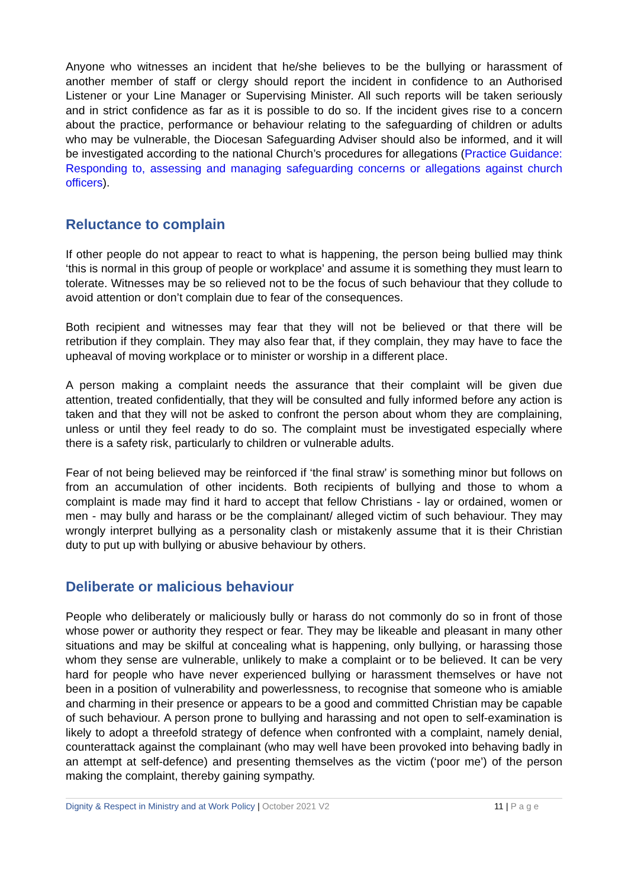Anyone who witnesses an incident that he/she believes to be the bullying or harassment of another member of staff or clergy should report the incident in confidence to an Authorised Listener or your Line Manager or Supervising Minister. All such reports will be taken seriously and in strict confidence as far as it is possible to do so. If the incident gives rise to a concern about the practice, performance or behaviour relating to the safeguarding of children or adults who may be vulnerable, the Diocesan Safeguarding Adviser should also be informed, and it will be investigated according to the national Church’s procedures for allegations (Practice Guidance: Responding to, assessing and managing safeguarding concerns or allegations against church officers).
Reluctance to complain
If other people do not appear to react to what is happening, the person being bullied may think ‘this is normal in this group of people or workplace’ and assume it is something they must learn to tolerate. Witnesses may be so relieved not to be the focus of such behaviour that they collude to avoid attention or don’t complain due to fear of the consequences.
Both recipient and witnesses may fear that they will not be believed or that there will be retribution if they complain. They may also fear that, if they complain, they may have to face the upheaval of moving workplace or to minister or worship in a different place.
A person making a complaint needs the assurance that their complaint will be given due attention, treated confidentially, that they will be consulted and fully informed before any action is taken and that they will not be asked to confront the person about whom they are complaining, unless or until they feel ready to do so. The complaint must be investigated especially where there is a safety risk, particularly to children or vulnerable adults.
Fear of not being believed may be reinforced if ‘the final straw’ is something minor but follows on from an accumulation of other incidents. Both recipients of bullying and those to whom a complaint is made may find it hard to accept that fellow Christians - lay or ordained, women or men - may bully and harass or be the complainant/ alleged victim of such behaviour. They may wrongly interpret bullying as a personality clash or mistakenly assume that it is their Christian duty to put up with bullying or abusive behaviour by others.
Deliberate or malicious behaviour
People who deliberately or maliciously bully or harass do not commonly do so in front of those whose power or authority they respect or fear. They may be likeable and pleasant in many other situations and may be skilful at concealing what is happening, only bullying, or harassing those whom they sense are vulnerable, unlikely to make a complaint or to be believed. It can be very hard for people who have never experienced bullying or harassment themselves or have not been in a position of vulnerability and powerlessness, to recognise that someone who is amiable and charming in their presence or appears to be a good and committed Christian may be capable of such behaviour. A person prone to bullying and harassing and not open to self-examination is likely to adopt a threefold strategy of defence when confronted with a complaint, namely denial, counterattack against the complainant (who may well have been provoked into behaving badly in an attempt at self-defence) and presenting themselves as the victim (‘poor me’) of the person making the complaint, thereby gaining sympathy.
Dignity & Respect in Ministry and at Work Policy | October 2021 V2 11 | P a g e